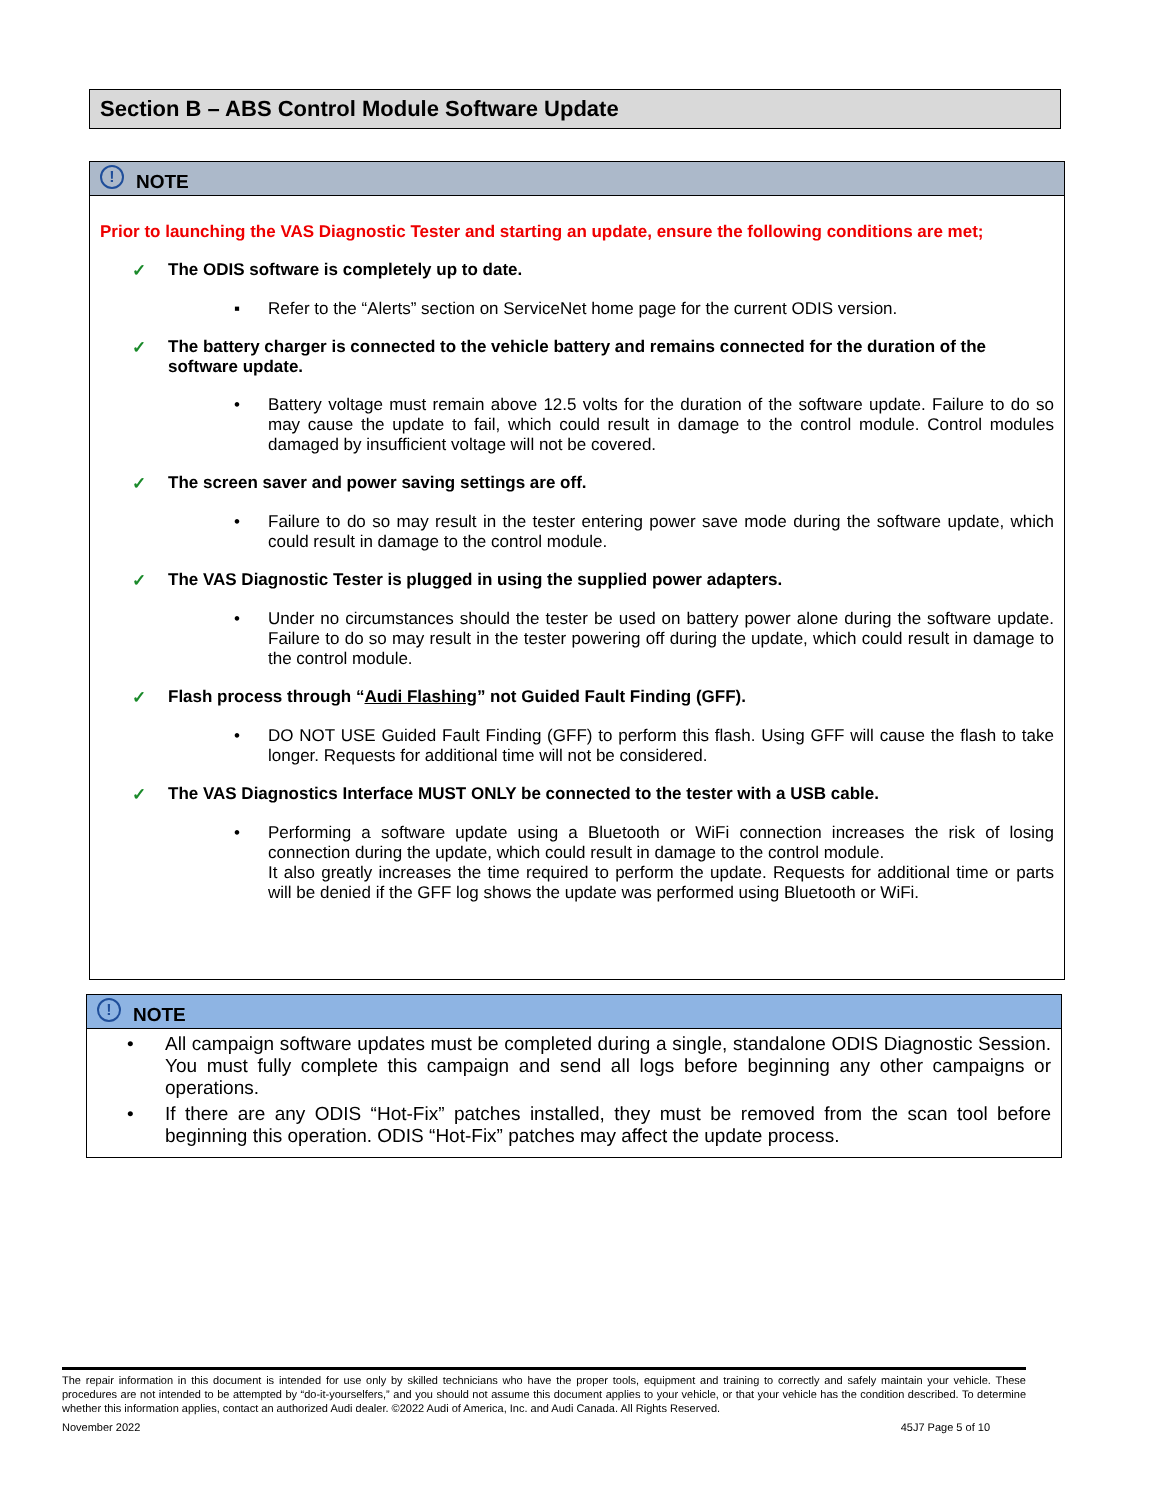Section B – ABS Control Module Software Update
! NOTE
Prior to launching the VAS Diagnostic Tester and starting an update, ensure the following conditions are met;
✓ The ODIS software is completely up to date.
▪ Refer to the “Alerts” section on ServiceNet home page for the current ODIS version.
✓ The battery charger is connected to the vehicle battery and remains connected for the duration of the software update.
• Battery voltage must remain above 12.5 volts for the duration of the software update. Failure to do so may cause the update to fail, which could result in damage to the control module. Control modules damaged by insufficient voltage will not be covered.
✓ The screen saver and power saving settings are off.
• Failure to do so may result in the tester entering power save mode during the software update, which could result in damage to the control module.
✓ The VAS Diagnostic Tester is plugged in using the supplied power adapters.
• Under no circumstances should the tester be used on battery power alone during the software update. Failure to do so may result in the tester powering off during the update, which could result in damage to the control module.
✓ Flash process through “Audi Flashing” not Guided Fault Finding (GFF).
• DO NOT USE Guided Fault Finding (GFF) to perform this flash. Using GFF will cause the flash to take longer. Requests for additional time will not be considered.
✓ The VAS Diagnostics Interface MUST ONLY be connected to the tester with a USB cable.
• Performing a software update using a Bluetooth or WiFi connection increases the risk of losing connection during the update, which could result in damage to the control module.
It also greatly increases the time required to perform the update. Requests for additional time or parts will be denied if the GFF log shows the update was performed using Bluetooth or WiFi.
! NOTE
• All campaign software updates must be completed during a single, standalone ODIS Diagnostic Session. You must fully complete this campaign and send all logs before beginning any other campaigns or operations.
• If there are any ODIS “Hot-Fix” patches installed, they must be removed from the scan tool before beginning this operation. ODIS “Hot-Fix” patches may affect the update process.
The repair information in this document is intended for use only by skilled technicians who have the proper tools, equipment and training to correctly and safely maintain your vehicle. These procedures are not intended to be attempted by “do-it-yourselfers,” and you should not assume this document applies to your vehicle, or that your vehicle has the condition described. To determine whether this information applies, contact an authorized Audi dealer. ©2022 Audi of America, Inc. and Audi Canada. All Rights Reserved.
November 2022 45J7 Page 5 of 10